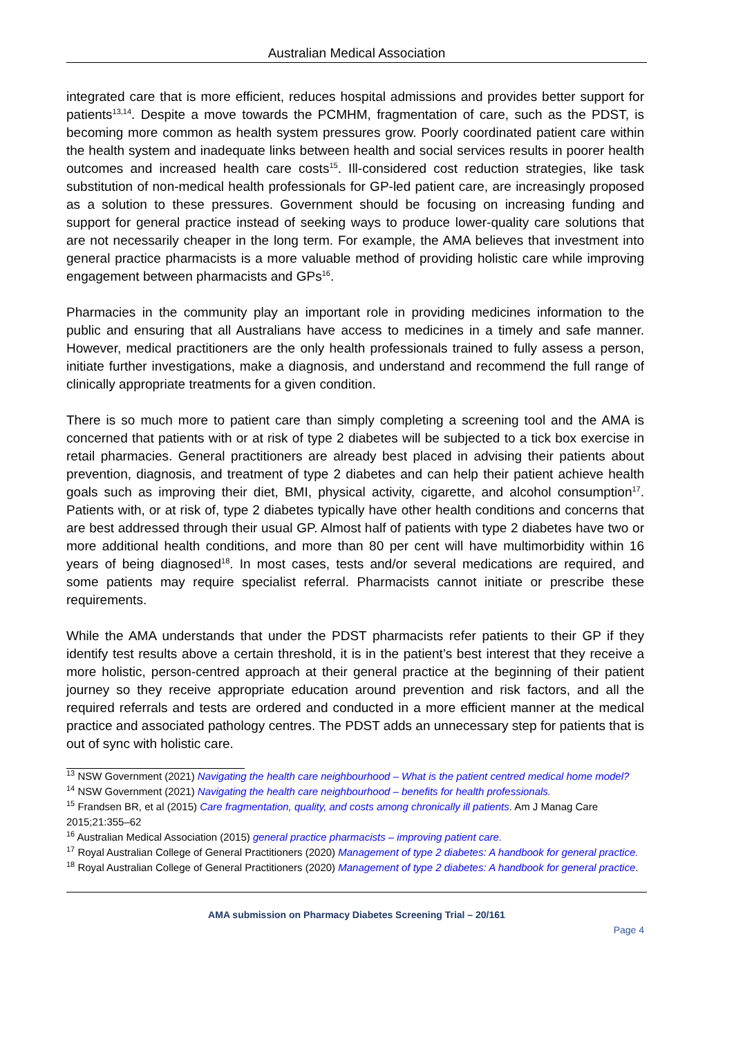Australian Medical Association
integrated care that is more efficient, reduces hospital admissions and provides better support for patients<sup>13,14</sup>. Despite a move towards the PCMHM, fragmentation of care, such as the PDST, is becoming more common as health system pressures grow. Poorly coordinated patient care within the health system and inadequate links between health and social services results in poorer health outcomes and increased health care costs<sup>15</sup>. Ill-considered cost reduction strategies, like task substitution of non-medical health professionals for GP-led patient care, are increasingly proposed as a solution to these pressures. Government should be focusing on increasing funding and support for general practice instead of seeking ways to produce lower-quality care solutions that are not necessarily cheaper in the long term. For example, the AMA believes that investment into general practice pharmacists is a more valuable method of providing holistic care while improving engagement between pharmacists and GPs<sup>16</sup>.
Pharmacies in the community play an important role in providing medicines information to the public and ensuring that all Australians have access to medicines in a timely and safe manner. However, medical practitioners are the only health professionals trained to fully assess a person, initiate further investigations, make a diagnosis, and understand and recommend the full range of clinically appropriate treatments for a given condition.
There is so much more to patient care than simply completing a screening tool and the AMA is concerned that patients with or at risk of type 2 diabetes will be subjected to a tick box exercise in retail pharmacies. General practitioners are already best placed in advising their patients about prevention, diagnosis, and treatment of type 2 diabetes and can help their patient achieve health goals such as improving their diet, BMI, physical activity, cigarette, and alcohol consumption<sup>17</sup>. Patients with, or at risk of, type 2 diabetes typically have other health conditions and concerns that are best addressed through their usual GP. Almost half of patients with type 2 diabetes have two or more additional health conditions, and more than 80 per cent will have multimorbidity within 16 years of being diagnosed<sup>18</sup>. In most cases, tests and/or several medications are required, and some patients may require specialist referral. Pharmacists cannot initiate or prescribe these requirements.
While the AMA understands that under the PDST pharmacists refer patients to their GP if they identify test results above a certain threshold, it is in the patient’s best interest that they receive a more holistic, person-centred approach at their general practice at the beginning of their patient journey so they receive appropriate education around prevention and risk factors, and all the required referrals and tests are ordered and conducted in a more efficient manner at the medical practice and associated pathology centres. The PDST adds an unnecessary step for patients that is out of sync with holistic care.
<sup>13</sup> NSW Government (2021) Navigating the health care neighbourhood – What is the patient centred medical home model?
<sup>14</sup> NSW Government (2021) Navigating the health care neighbourhood – benefits for health professionals.
<sup>15</sup> Frandsen BR, et al (2015) Care fragmentation, quality, and costs among chronically ill patients. Am J Manag Care 2015;21:355–62
<sup>16</sup> Australian Medical Association (2015) general practice pharmacists – improving patient care.
<sup>17</sup> Royal Australian College of General Practitioners (2020) Management of type 2 diabetes: A handbook for general practice.
<sup>18</sup> Royal Australian College of General Practitioners (2020) Management of type 2 diabetes: A handbook for general practice.
AMA submission on Pharmacy Diabetes Screening Trial – 20/161
Page 4